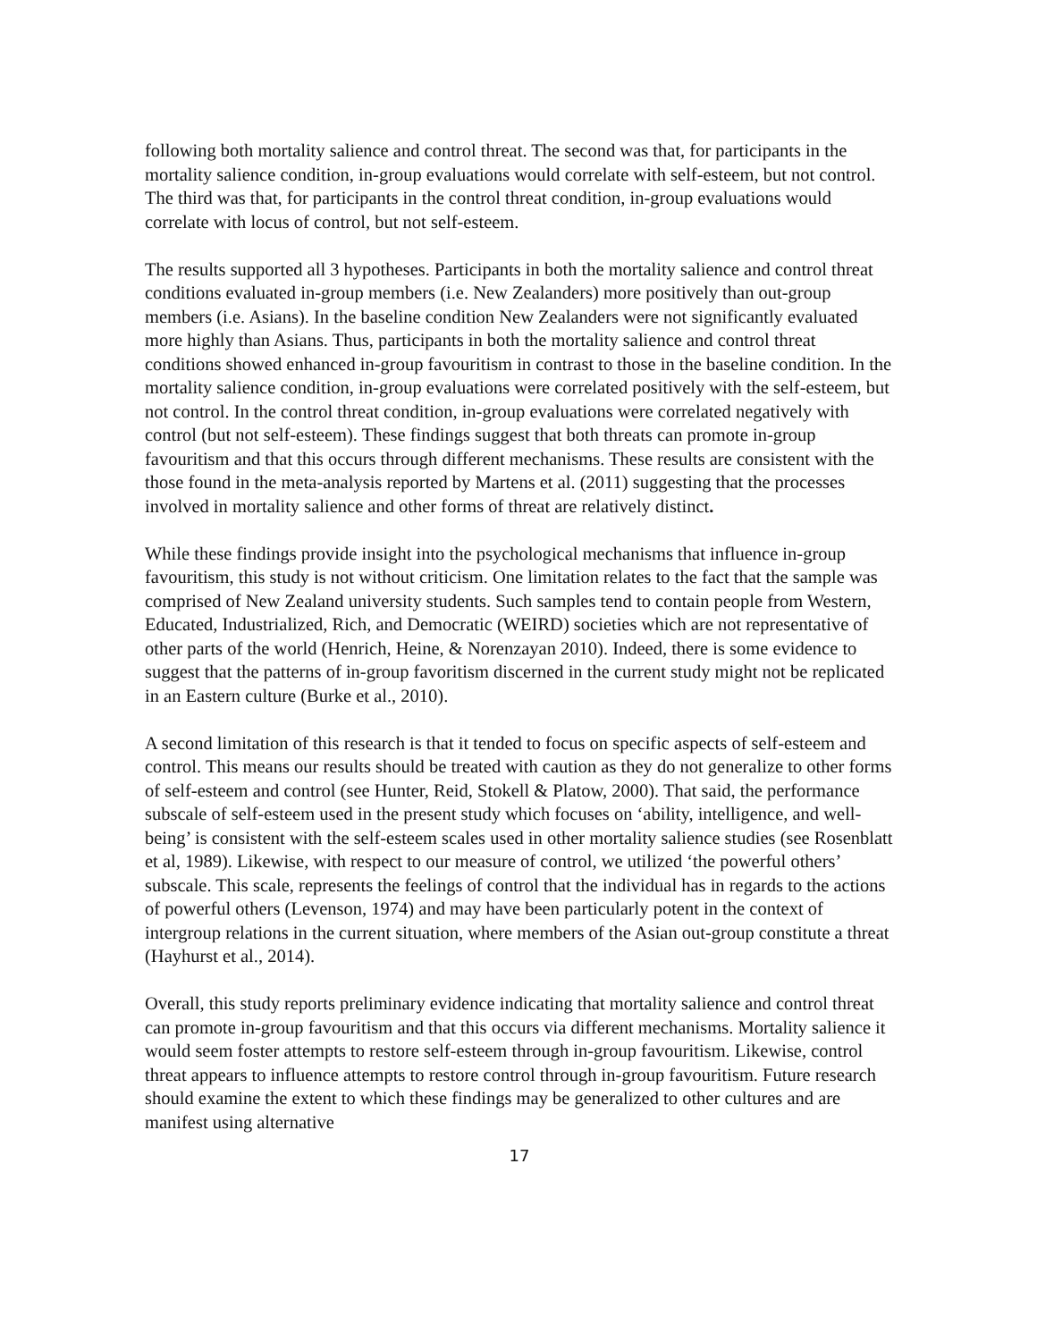following both mortality salience and control threat. The second was that, for participants in the mortality salience condition, in-group evaluations would correlate with self-esteem, but not control. The third was that, for participants in the control threat condition, in-group evaluations would correlate with locus of control, but not self-esteem.
The results supported all 3 hypotheses. Participants in both the mortality salience and control threat conditions evaluated in-group members (i.e. New Zealanders) more positively than out-group members (i.e. Asians). In the baseline condition New Zealanders were not significantly evaluated more highly than Asians. Thus, participants in both the mortality salience and control threat conditions showed enhanced in-group favouritism in contrast to those in the baseline condition. In the mortality salience condition, in-group evaluations were correlated positively with the self-esteem, but not control. In the control threat condition, in-group evaluations were correlated negatively with control (but not self-esteem). These findings suggest that both threats can promote in-group favouritism and that this occurs through different mechanisms. These results are consistent with the those found in the meta-analysis reported by Martens et al. (2011) suggesting that the processes involved in mortality salience and other forms of threat are relatively distinct.
While these findings provide insight into the psychological mechanisms that influence in-group favouritism, this study is not without criticism. One limitation relates to the fact that the sample was comprised of New Zealand university students. Such samples tend to contain people from Western, Educated, Industrialized, Rich, and Democratic (WEIRD) societies which are not representative of other parts of the world (Henrich, Heine, & Norenzayan 2010). Indeed, there is some evidence to suggest that the patterns of in-group favoritism discerned in the current study might not be replicated in an Eastern culture (Burke et al., 2010).
A second limitation of this research is that it tended to focus on specific aspects of self-esteem and control. This means our results should be treated with caution as they do not generalize to other forms of self-esteem and control (see Hunter, Reid, Stokell & Platow, 2000). That said, the performance subscale of self-esteem used in the present study which focuses on ‘ability, intelligence, and well-being’ is consistent with the self-esteem scales used in other mortality salience studies (see Rosenblatt et al, 1989). Likewise, with respect to our measure of control, we utilized ‘the powerful others’ subscale. This scale, represents the feelings of control that the individual has in regards to the actions of powerful others (Levenson, 1974) and may have been particularly potent in the context of intergroup relations in the current situation, where members of the Asian out-group constitute a threat (Hayhurst et al., 2014).
Overall, this study reports preliminary evidence indicating that mortality salience and control threat can promote in-group favouritism and that this occurs via different mechanisms. Mortality salience it would seem foster attempts to restore self-esteem through in-group favouritism. Likewise, control threat appears to influence attempts to restore control through in-group favouritism. Future research should examine the extent to which these findings may be generalized to other cultures and are manifest using alternative
17